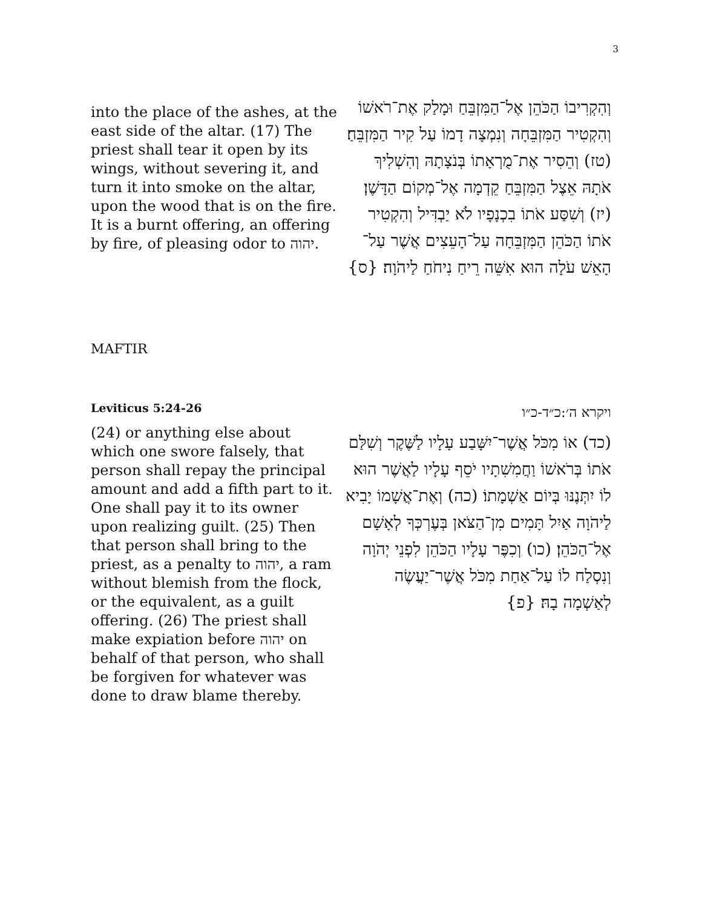3
into the place of the ashes, at the east side of the altar. (17) The priest shall tear it open by its wings, without severing it, and turn it into smoke on the altar, upon the wood that is on the fire. It is a burnt offering, an offering by fire, of pleasing odor to יהוה.
וְהִקְרִיבוֹ הַכֹּהֵן אֶל־הַמִּזְבֵּחַ וּמָלַק אֶת־רֹאשׁוֹ וְהִקְטִיר הַמִּזְבֵּחָה וְנִמְצָה דָמוֹ עַל קִיר הַמִּזְבֵּחַ׃ (טז) וְהֵסִיר אֶת־מֻרְאָתוֹ בְּנֹצָתָהּ וְהִשְׁלִיךְ אֹתָהּ אֵצֶל הַמִּזְבֵּחַ קֵדְמָה אֶל־מְקוֹם הַדָּשֶׁן׃ (יז) וְשִׁסַּע אֹתוֹ בִכְנָפָיו לֹא יַבְדִּיל וְהִקְטִיר אֹתוֹ הַכֹּהֵן הַמִּזְבֵּחָה עַל־הָעֵצִים אֲשֶׁר עַל־הָאֵשׁ עֹלָה הוּא אִשֵּׁה רֵיחַ נִיחֹחַ לַיהֹוָה׃ {ס}
MAFTIR
Leviticus 5:24-26
(24) or anything else about which one swore falsely, that person shall repay the principal amount and add a fifth part to it. One shall pay it to its owner upon realizing guilt. (25) Then that person shall bring to the priest, as a penalty to יהוה, a ram without blemish from the flock, or the equivalent, as a guilt offering. (26) The priest shall make expiation before יהוה on behalf of that person, who shall be forgiven for whatever was done to draw blame thereby.
ויקרא ה׳:כ״ד-כ״ו
(כד) אוֹ מִכֹּל אֲשֶׁר־יִשָּׁבַע עָלָיו לַשֶּׁקֶר וְשִׁלַּם אֹתוֹ בְּרֹאשׁוֹ וַחֲמִשִׁתָיו יֹסֵף עָלָיו לַאֲשֶׁר הוּא לוֹ יִתְּנֶנּוּ בְּיוֹם אַשְׁמָתוֹ׃ (כה) וְאֶת־אֲשָׁמוֹ יָבִיא לַיהֹוָה אַיִל תָּמִים מִן־הַצֹּאן בְּעֶרְכְּךָ לְאָשָׁם אֶל־הַכֹּהֵן׃ (כו) וְכִפֶּר עָלָיו הַכֹּהֵן לִפְנֵי יְהֹוָה וְנִסְלַח לוֹ עַל־אַחַת מִכֹּל אֲשֶׁר־יַעֲשֶׂה לְאַשְׁמָה בָהּ׃ {פ}